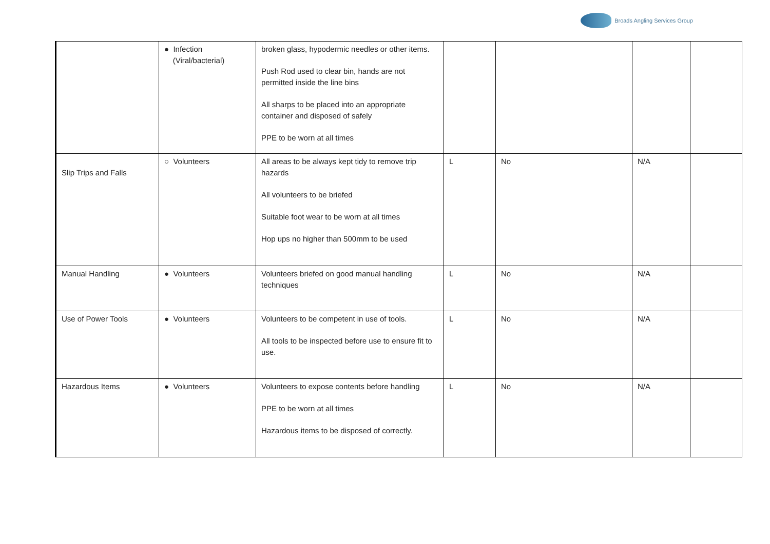Broads Angling Services Group
| | ● Infection (Viral/bacterial) | broken glass, hypodermic needles or other items. Push Rod used to clear bin, hands are not permitted inside the line bins All sharps to be placed into an appropriate container and disposed of safely PPE to be worn at all times | | | | |
| Slip Trips and Falls | ○ Volunteers | All areas to be always kept tidy to remove trip hazards All volunteers to be briefed Suitable foot wear to be worn at all times Hop ups no higher than 500mm to be used | L | No | N/A | |
| Manual Handling | ● Volunteers | Volunteers briefed on good manual handling techniques | L | No | N/A | |
| Use of Power Tools | ● Volunteers | Volunteers to be competent in use of tools. All tools to be inspected before use to ensure fit to use. | L | No | N/A | |
| Hazardous Items | ● Volunteers | Volunteers to expose contents before handling PPE to be worn at all times Hazardous items to be disposed of correctly. | L | No | N/A | |